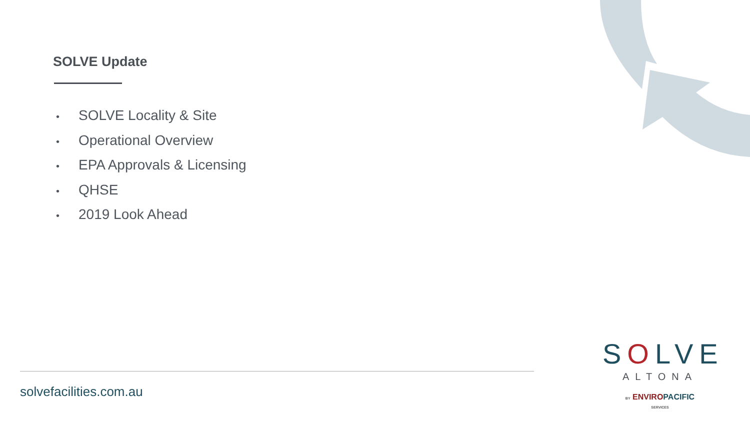SOLVE Update
• SOLVE Locality & Site
• Operational Overview
• EPA Approvals & Licensing
• QHSE
• 2019 Look Ahead
solvefacilities.com.au
SOLVE
ALTONA
BY ENVIROPACIFIC
SERVICES